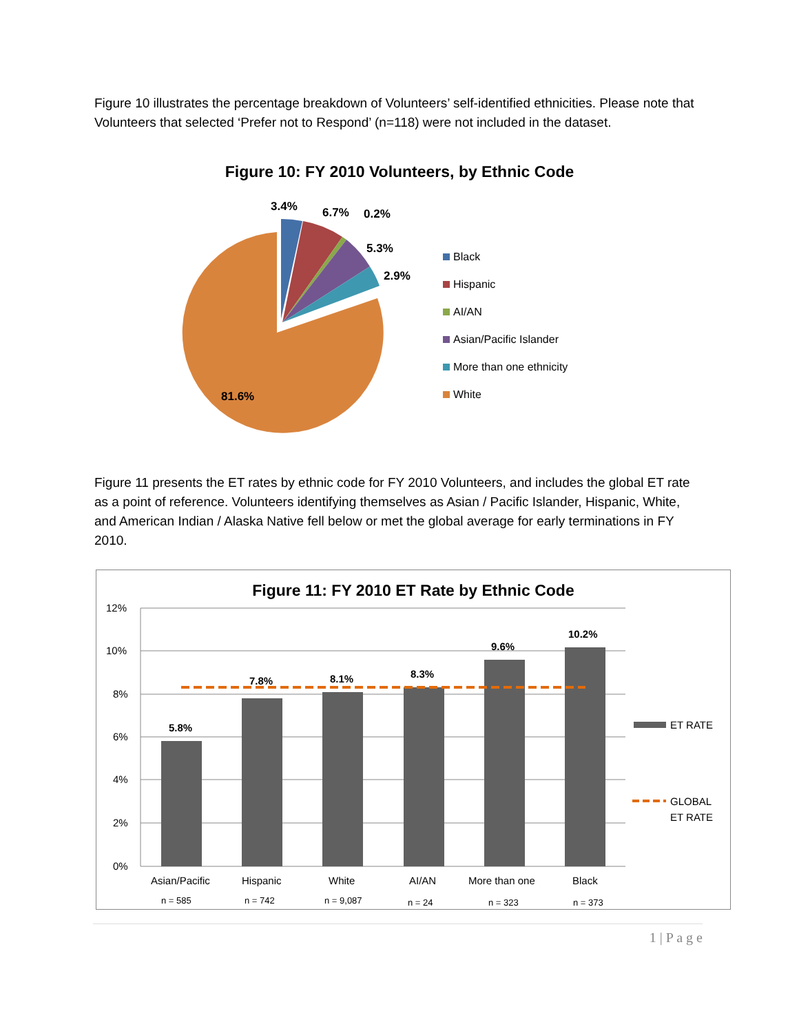Figure 10 illustrates the percentage breakdown of Volunteers’ self-identified ethnicities. Please note that Volunteers that selected ‘Prefer not to Respond’ (n=118) were not included in the dataset.
Figure 10: FY 2010 Volunteers, by Ethnic Code
3.4%
6.7%
0.2%
5.3%
2.9%
81.6%
Black
Hispanic
AI/AN
Asian/Pacific Islander
More than one ethnicity
White
Figure 11 presents the ET rates by ethnic code for FY 2010 Volunteers, and includes the global ET rate as a point of reference. Volunteers identifying themselves as Asian / Pacific Islander, Hispanic, White, and American Indian / Alaska Native fell below or met the global average for early terminations in FY 2010.
Figure 11: FY 2010 ET Rate by Ethnic Code
12%
10%
8%
6%
4%
2%
0%
5.8%
7.8%
8.1%
8.3%
9.6%
10.2%
Asian/Pacific
Hispanic
White
AI/AN
More than one
Black
n = 585
n = 742
n = 9,087
n = 24
n = 323
n = 373
ET RATE
GLOBAL
ET RATE
1 | P a g e